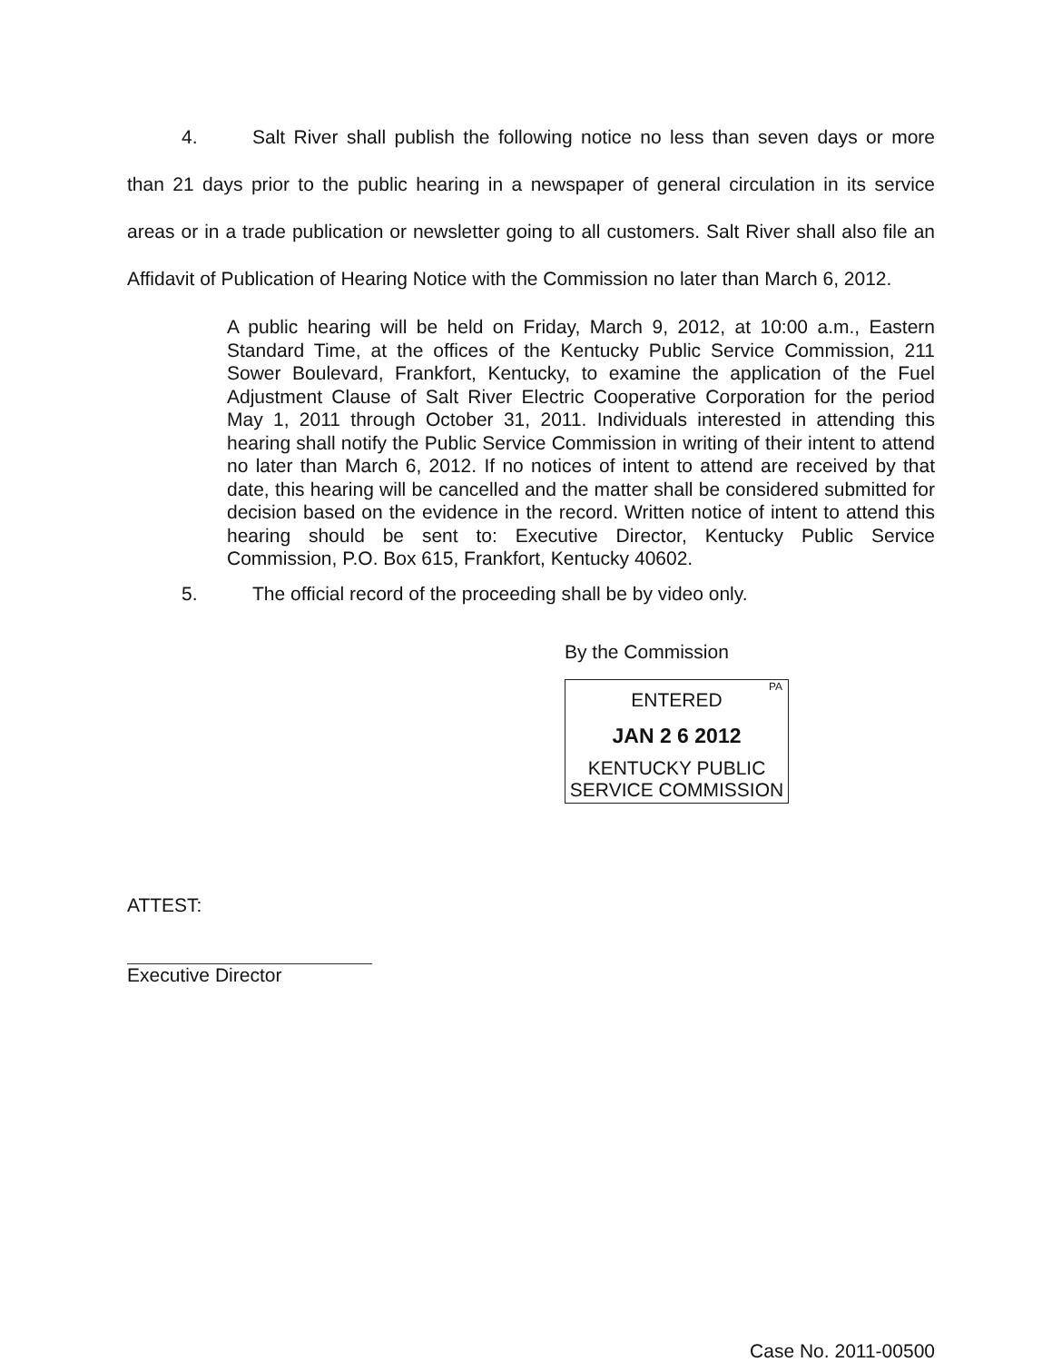4. Salt River shall publish the following notice no less than seven days or more than 21 days prior to the public hearing in a newspaper of general circulation in its service areas or in a trade publication or newsletter going to all customers. Salt River shall also file an Affidavit of Publication of Hearing Notice with the Commission no later than March 6, 2012.
A public hearing will be held on Friday, March 9, 2012, at 10:00 a.m., Eastern Standard Time, at the offices of the Kentucky Public Service Commission, 211 Sower Boulevard, Frankfort, Kentucky, to examine the application of the Fuel Adjustment Clause of Salt River Electric Cooperative Corporation for the period May 1, 2011 through October 31, 2011. Individuals interested in attending this hearing shall notify the Public Service Commission in writing of their intent to attend no later than March 6, 2012. If no notices of intent to attend are received by that date, this hearing will be cancelled and the matter shall be considered submitted for decision based on the evidence in the record. Written notice of intent to attend this hearing should be sent to: Executive Director, Kentucky Public Service Commission, P.O. Box 615, Frankfort, Kentucky 40602.
5. The official record of the proceeding shall be by video only.
By the Commission
PA
ENTERED
JAN 2 6 2012
KENTUCKY PUBLIC
SERVICE COMMISSION
ATTEST:
Executive Director
Case No. 2011-00500